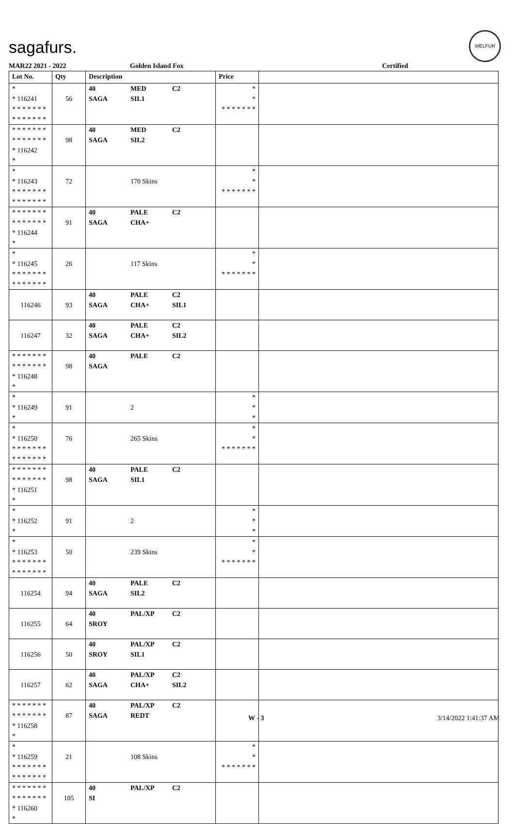sagafurs.
WELFUR
MAR22 2021 - 2022 Golden Island Fox Certified
| Lot No. | Qty | Description | Price | |
| --- | --- | --- | --- | --- |
| * * 116241 * * * * * * * * * * * * * * | 56 | 40 MED C2 SAGA SIL1 | * * * * * * * * * | |
| * * * * * * * * * * * * * * * 116242 * | 98 | 40 MED C2 SAGA SIL2 | | |
| * * 116243 * * * * * * * * * * * * * * | 72 | 170 Skins | * * * * * * * * * | |
| * * * * * * * * * * * * * * * 116244 * | 91 | 40 PALE C2 SAGA CHA+ | | |
| * * 116245 * * * * * * * * * * * * * * | 26 | 117 Skins | * * * * * * * * * | |
| 116246 | 93 | 40 PALE C2 SAGA CHA+ SIL1 | | |
| 116247 | 32 | 40 PALE C2 SAGA CHA+ SIL2 | | |
| * * * * * * * * * * * * * * * 116248 * | 98 | 40 PALE C2 SAGA | | |
| * * 116249 * | 91 | 2 | * * * | |
| * * 116250 * * * * * * * * * * * * * * | 76 | 265 Skins | * * * * * * * * * | |
| * * * * * * * * * * * * * * * 116251 * | 98 | 40 PALE C2 SAGA SIL1 | | |
| * * 116252 * | 91 | 2 | * * * | |
| * * 116253 * * * * * * * * * * * * * * | 50 | 239 Skins | * * * * * * * * * | |
| 116254 | 94 | 40 PALE C2 SAGA SIL2 | | |
| 116255 | 64 | 40 PAL/XP C2 SROY | | |
| 116256 | 50 | 40 PAL/XP C2 SROY SIL1 | | |
| 116257 | 62 | 40 PAL/XP C2 SAGA CHA+ SIL2 | | |
| * * * * * * * * * * * * * * * 116258 * | 87 | 40 PAL/XP C2 SAGA REDT | | |
| * * 116259 * * * * * * * * * * * * * * | 21 | 108 Skins | * * * * * * * * * | |
| * * * * * * * * * * * * * * * 116260 * | 105 | 40 PAL/XP C2 SI | | |
W - 3 3/14/2022 1:41:37 AM